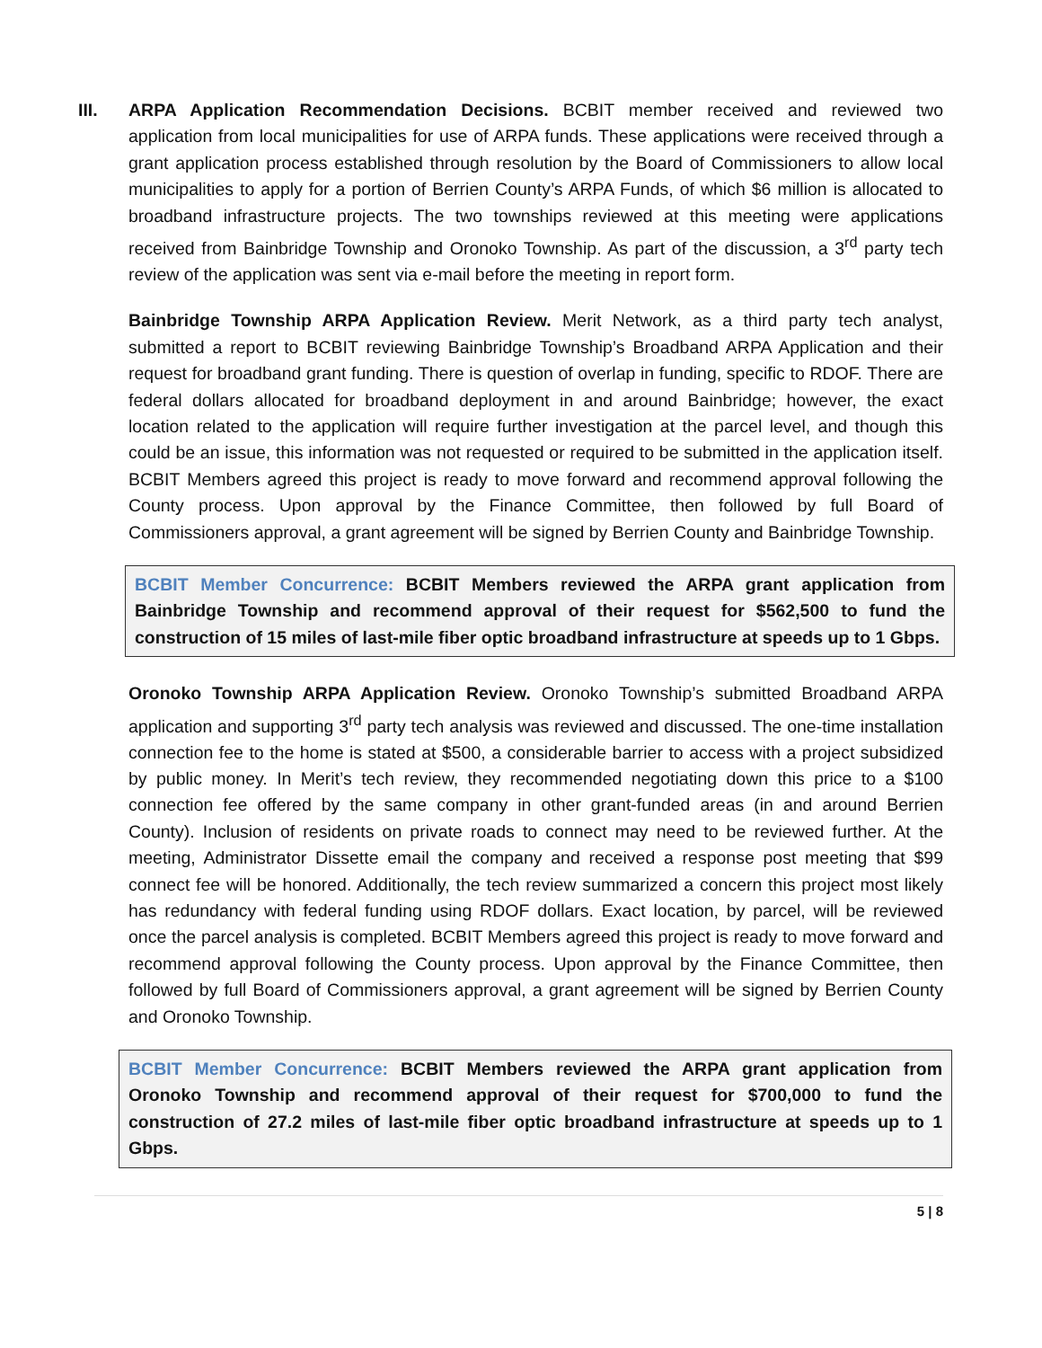III. ARPA Application Recommendation Decisions. BCBIT member received and reviewed two application from local municipalities for use of ARPA funds. These applications were received through a grant application process established through resolution by the Board of Commissioners to allow local municipalities to apply for a portion of Berrien County’s ARPA Funds, of which $6 million is allocated to broadband infrastructure projects. The two townships reviewed at this meeting were applications received from Bainbridge Township and Oronoko Township. As part of the discussion, a 3<sup>rd</sup> party tech review of the application was sent via e-mail before the meeting in report form.
Bainbridge Township ARPA Application Review. Merit Network, as a third party tech analyst, submitted a report to BCBIT reviewing Bainbridge Township’s Broadband ARPA Application and their request for broadband grant funding. There is question of overlap in funding, specific to RDOF. There are federal dollars allocated for broadband deployment in and around Bainbridge; however, the exact location related to the application will require further investigation at the parcel level, and though this could be an issue, this information was not requested or required to be submitted in the application itself. BCBIT Members agreed this project is ready to move forward and recommend approval following the County process. Upon approval by the Finance Committee, then followed by full Board of Commissioners approval, a grant agreement will be signed by Berrien County and Bainbridge Township.
BCBIT Member Concurrence: BCBIT Members reviewed the ARPA grant application from Bainbridge Township and recommend approval of their request for $562,500 to fund the construction of 15 miles of last-mile fiber optic broadband infrastructure at speeds up to 1 Gbps.
Oronoko Township ARPA Application Review. Oronoko Township’s submitted Broadband ARPA application and supporting 3<sup>rd</sup> party tech analysis was reviewed and discussed. The one-time installation connection fee to the home is stated at $500, a considerable barrier to access with a project subsidized by public money. In Merit’s tech review, they recommended negotiating down this price to a $100 connection fee offered by the same company in other grant-funded areas (in and around Berrien County). Inclusion of residents on private roads to connect may need to be reviewed further. At the meeting, Administrator Dissette email the company and received a response post meeting that $99 connect fee will be honored. Additionally, the tech review summarized a concern this project most likely has redundancy with federal funding using RDOF dollars. Exact location, by parcel, will be reviewed once the parcel analysis is completed. BCBIT Members agreed this project is ready to move forward and recommend approval following the County process. Upon approval by the Finance Committee, then followed by full Board of Commissioners approval, a grant agreement will be signed by Berrien County and Oronoko Township.
BCBIT Member Concurrence: BCBIT Members reviewed the ARPA grant application from Oronoko Township and recommend approval of their request for $700,000 to fund the construction of 27.2 miles of last-mile fiber optic broadband infrastructure at speeds up to 1 Gbps.
5 | 8